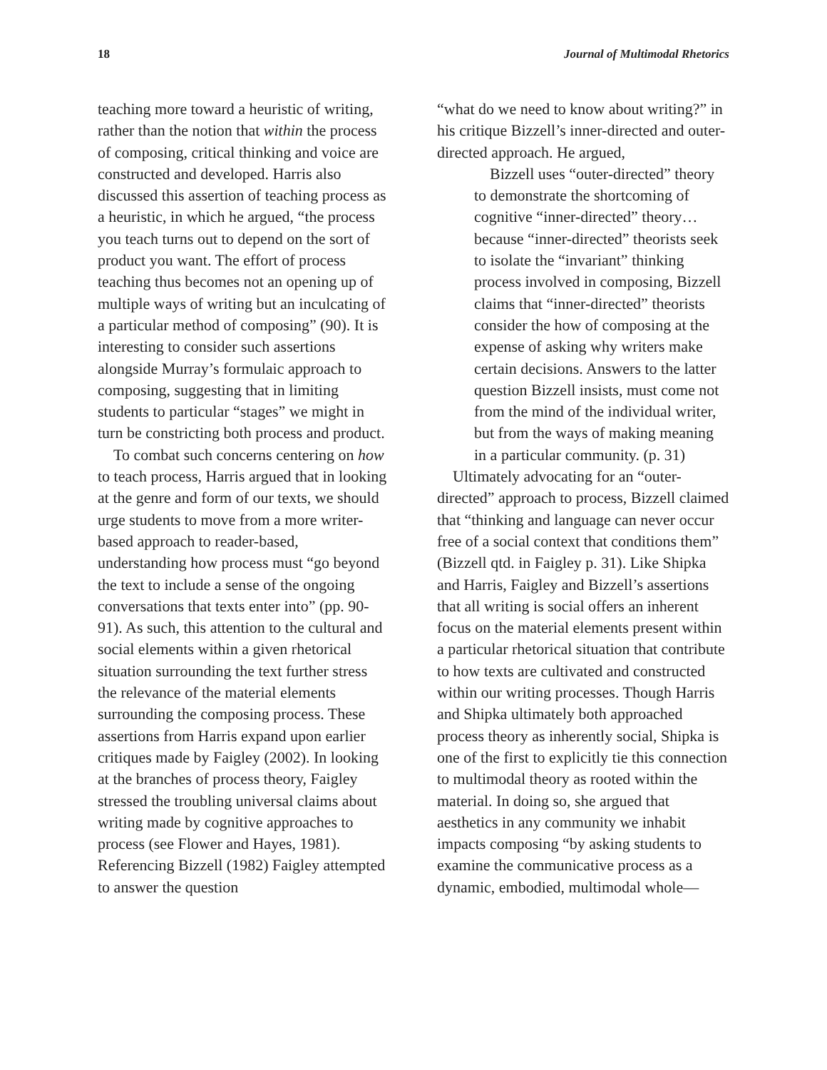18 Journal of Multimodal Rhetorics
teaching more toward a heuristic of writing, rather than the notion that within the process of composing, critical thinking and voice are constructed and developed. Harris also discussed this assertion of teaching process as a heuristic, in which he argued, “the process you teach turns out to depend on the sort of product you want. The effort of process teaching thus becomes not an opening up of multiple ways of writing but an inculcating of a particular method of composing” (90). It is interesting to consider such assertions alongside Murray’s formulaic approach to composing, suggesting that in limiting students to particular “stages” we might in turn be constricting both process and product.
To combat such concerns centering on how to teach process, Harris argued that in looking at the genre and form of our texts, we should urge students to move from a more writer-based approach to reader-based, understanding how process must “go beyond the text to include a sense of the ongoing conversations that texts enter into” (pp. 90-91). As such, this attention to the cultural and social elements within a given rhetorical situation surrounding the text further stress the relevance of the material elements surrounding the composing process. These assertions from Harris expand upon earlier critiques made by Faigley (2002). In looking at the branches of process theory, Faigley stressed the troubling universal claims about writing made by cognitive approaches to process (see Flower and Hayes, 1981). Referencing Bizzell (1982) Faigley attempted to answer the question
“what do we need to know about writing?” in his critique Bizzell’s inner-directed and outer-directed approach. He argued,
Bizzell uses “outer-directed” theory to demonstrate the shortcoming of cognitive “inner-directed” theory…because “inner-directed” theorists seek to isolate the “invariant” thinking process involved in composing, Bizzell claims that “inner-directed” theorists consider the how of composing at the expense of asking why writers make certain decisions. Answers to the latter question Bizzell insists, must come not from the mind of the individual writer, but from the ways of making meaning in a particular community. (p. 31)
Ultimately advocating for an “outer-directed” approach to process, Bizzell claimed that “thinking and language can never occur free of a social context that conditions them” (Bizzell qtd. in Faigley p. 31). Like Shipka and Harris, Faigley and Bizzell’s assertions that all writing is social offers an inherent focus on the material elements present within a particular rhetorical situation that contribute to how texts are cultivated and constructed within our writing processes. Though Harris and Shipka ultimately both approached process theory as inherently social, Shipka is one of the first to explicitly tie this connection to multimodal theory as rooted within the material. In doing so, she argued that aesthetics in any community we inhabit impacts composing “by asking students to examine the communicative process as a dynamic, embodied, multimodal whole—